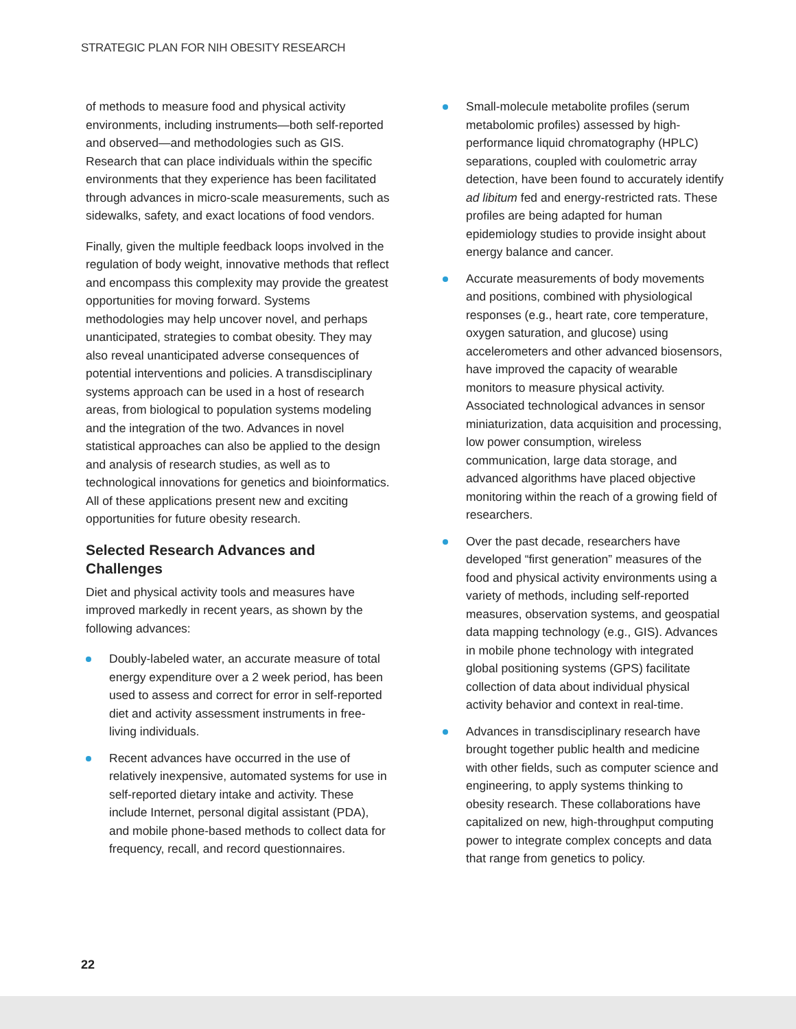STRATEGIC PLAN FOR NIH OBESITY RESEARCH
of methods to measure food and physical activity environments, including instruments—both self-reported and observed—and methodologies such as GIS. Research that can place individuals within the specific environments that they experience has been facilitated through advances in micro-scale measurements, such as sidewalks, safety, and exact locations of food vendors.
Finally, given the multiple feedback loops involved in the regulation of body weight, innovative methods that reflect and encompass this complexity may provide the greatest opportunities for moving forward. Systems methodologies may help uncover novel, and perhaps unanticipated, strategies to combat obesity. They may also reveal unanticipated adverse consequences of potential interventions and policies. A transdisciplinary systems approach can be used in a host of research areas, from biological to population systems modeling and the integration of the two. Advances in novel statistical approaches can also be applied to the design and analysis of research studies, as well as to technological innovations for genetics and bioinformatics. All of these applications present new and exciting opportunities for future obesity research.
Selected Research Advances and Challenges
Diet and physical activity tools and measures have improved markedly in recent years, as shown by the following advances:
Doubly-labeled water, an accurate measure of total energy expenditure over a 2 week period, has been used to assess and correct for error in self-reported diet and activity assessment instruments in free-living individuals.
Recent advances have occurred in the use of relatively inexpensive, automated systems for use in self-reported dietary intake and activity. These include Internet, personal digital assistant (PDA), and mobile phone-based methods to collect data for frequency, recall, and record questionnaires.
Small-molecule metabolite profiles (serum metabolomic profiles) assessed by high-performance liquid chromatography (HPLC) separations, coupled with coulometric array detection, have been found to accurately identify ad libitum fed and energy-restricted rats. These profiles are being adapted for human epidemiology studies to provide insight about energy balance and cancer.
Accurate measurements of body movements and positions, combined with physiological responses (e.g., heart rate, core temperature, oxygen saturation, and glucose) using accelerometers and other advanced biosensors, have improved the capacity of wearable monitors to measure physical activity. Associated technological advances in sensor miniaturization, data acquisition and processing, low power consumption, wireless communication, large data storage, and advanced algorithms have placed objective monitoring within the reach of a growing field of researchers.
Over the past decade, researchers have developed “first generation” measures of the food and physical activity environments using a variety of methods, including self-reported measures, observation systems, and geospatial data mapping technology (e.g., GIS). Advances in mobile phone technology with integrated global positioning systems (GPS) facilitate collection of data about individual physical activity behavior and context in real-time.
Advances in transdisciplinary research have brought together public health and medicine with other fields, such as computer science and engineering, to apply systems thinking to obesity research. These collaborations have capitalized on new, high-throughput computing power to integrate complex concepts and data that range from genetics to policy.
22